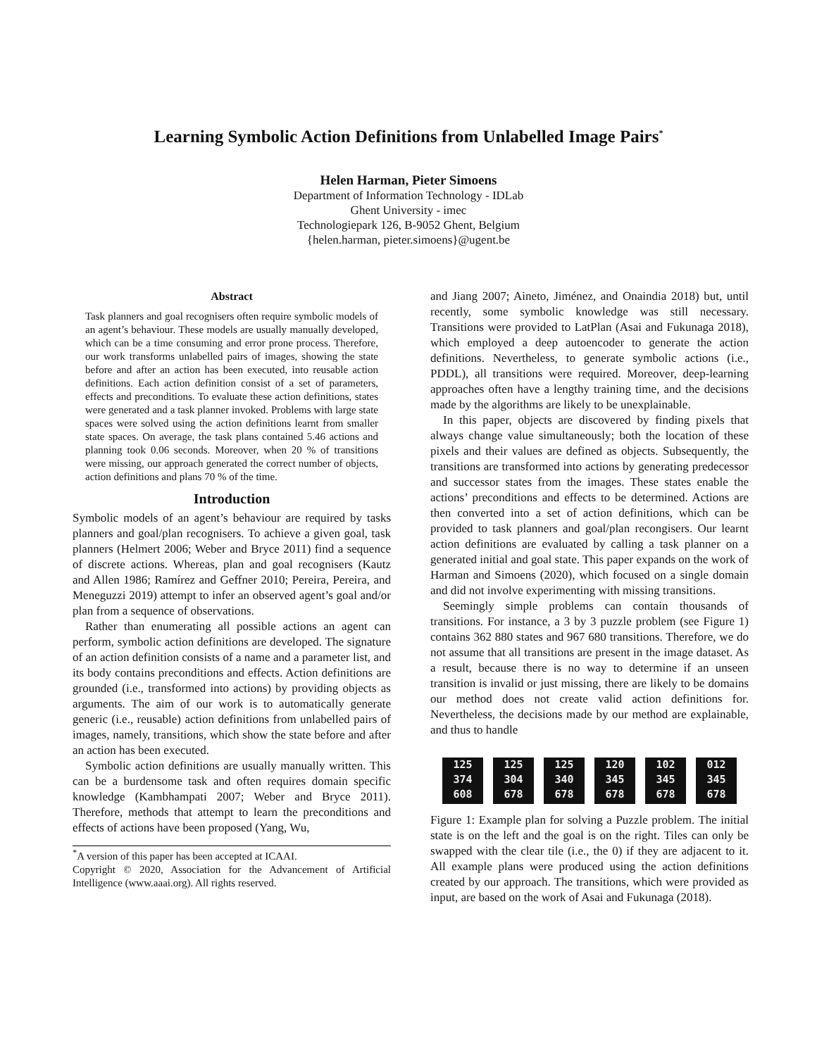Learning Symbolic Action Definitions from Unlabelled Image Pairs<sup>*</sup>
Helen Harman, Pieter Simoens
Department of Information Technology - IDLab
Ghent University - imec
Technologiepark 126, B-9052 Ghent, Belgium
{helen.harman, pieter.simoens}@ugent.be
Abstract
Task planners and goal recognisers often require symbolic models of an agent’s behaviour. These models are usually manually developed, which can be a time consuming and error prone process. Therefore, our work transforms unlabelled pairs of images, showing the state before and after an action has been executed, into reusable action definitions. Each action definition consist of a set of parameters, effects and preconditions. To evaluate these action definitions, states were generated and a task planner invoked. Problems with large state spaces were solved using the action definitions learnt from smaller state spaces. On average, the task plans contained 5.46 actions and planning took 0.06 seconds. Moreover, when 20 % of transitions were missing, our approach generated the correct number of objects, action definitions and plans 70 % of the time.
Introduction
Symbolic models of an agent’s behaviour are required by tasks planners and goal/plan recognisers. To achieve a given goal, task planners (Helmert 2006; Weber and Bryce 2011) find a sequence of discrete actions. Whereas, plan and goal recognisers (Kautz and Allen 1986; Ramírez and Geffner 2010; Pereira, Pereira, and Meneguzzi 2019) attempt to infer an observed agent’s goal and/or plan from a sequence of observations.
Rather than enumerating all possible actions an agent can perform, symbolic action definitions are developed. The signature of an action definition consists of a name and a parameter list, and its body contains preconditions and effects. Action definitions are grounded (i.e., transformed into actions) by providing objects as arguments. The aim of our work is to automatically generate generic (i.e., reusable) action definitions from unlabelled pairs of images, namely, transitions, which show the state before and after an action has been executed.
Symbolic action definitions are usually manually written. This can be a burdensome task and often requires domain specific knowledge (Kambhampati 2007; Weber and Bryce 2011). Therefore, methods that attempt to learn the preconditions and effects of actions have been proposed (Yang, Wu,
<sup>*</sup> A version of this paper has been accepted at ICAAI.
Copyright © 2020, Association for the Advancement of Artificial Intelligence (www.aaai.org). All rights reserved.
and Jiang 2007; Aineto, Jiménez, and Onaindia 2018) but, until recently, some symbolic knowledge was still necessary. Transitions were provided to LatPlan (Asai and Fukunaga 2018), which employed a deep autoencoder to generate the action definitions. Nevertheless, to generate symbolic actions (i.e., PDDL), all transitions were required. Moreover, deep-learning approaches often have a lengthy training time, and the decisions made by the algorithms are likely to be unexplainable.
In this paper, objects are discovered by finding pixels that always change value simultaneously; both the location of these pixels and their values are defined as objects. Subsequently, the transitions are transformed into actions by generating predecessor and successor states from the images. These states enable the actions’ preconditions and effects to be determined. Actions are then converted into a set of action definitions, which can be provided to task planners and goal/plan recongisers. Our learnt action definitions are evaluated by calling a task planner on a generated initial and goal state. This paper expands on the work of Harman and Simoens (2020), which focused on a single domain and did not involve experimenting with missing transitions.
Seemingly simple problems can contain thousands of transitions. For instance, a 3 by 3 puzzle problem (see Figure 1) contains 362 880 states and 967 680 transitions. Therefore, we do not assume that all transitions are present in the image dataset. As a result, because there is no way to determine if an unseen transition is invalid or just missing, there are likely to be domains our method does not create valid action definitions for. Nevertheless, the decisions made by our method are explainable, and thus to handle
125
374
608
125
304
678
125
340
678
120
345
678
102
345
678
012
345
678
Figure 1: Example plan for solving a Puzzle problem. The initial state is on the left and the goal is on the right. Tiles can only be swapped with the clear tile (i.e., the 0) if they are adjacent to it. All example plans were produced using the action definitions created by our approach. The transitions, which were provided as input, are based on the work of Asai and Fukunaga (2018).